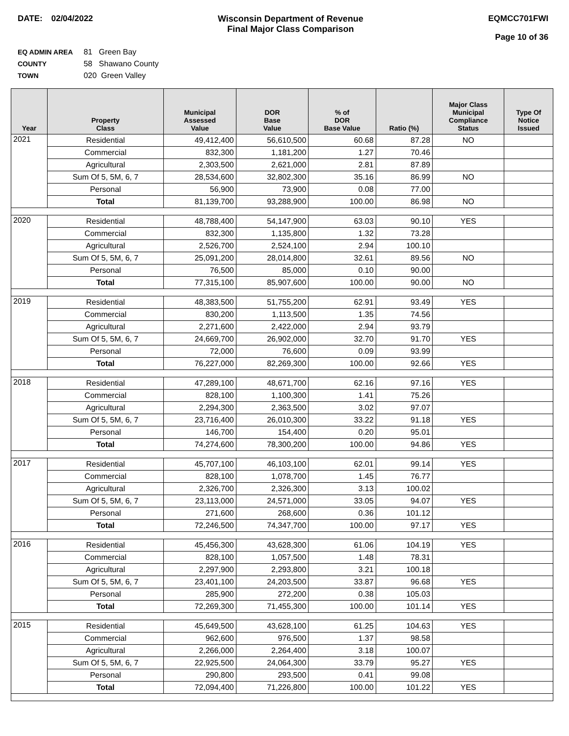DATE: 02/04/2022 Wisconsin Department of Revenue
Final Major Class Comparison
EQMCC701FWI
Page 10 of 36
EQ ADMIN AREA 81 Green Bay
COUNTY 58 Shawano County
TOWN 020 Green Valley
| Year | Property Class | Municipal Assessed Value | DOR Base Value | % of DOR Base Value | Ratio (%) | Major Class Municipal Compliance Status | Type Of Notice Issued |
| --- | --- | --- | --- | --- | --- | --- | --- |
| 2021 | Residential | 49,412,400 | 56,610,500 | 60.68 | 87.28 | NO | |
| | Commercial | 832,300 | 1,181,200 | 1.27 | 70.46 | | |
| | Agricultural | 2,303,500 | 2,621,000 | 2.81 | 87.89 | | |
| | Sum Of 5, 5M, 6, 7 | 28,534,600 | 32,802,300 | 35.16 | 86.99 | NO | |
| | Personal | 56,900 | 73,900 | 0.08 | 77.00 | | |
| | Total | 81,139,700 | 93,288,900 | 100.00 | 86.98 | NO | |
| 2020 | Residential | 48,788,400 | 54,147,900 | 63.03 | 90.10 | YES | |
| | Commercial | 832,300 | 1,135,800 | 1.32 | 73.28 | | |
| | Agricultural | 2,526,700 | 2,524,100 | 2.94 | 100.10 | | |
| | Sum Of 5, 5M, 6, 7 | 25,091,200 | 28,014,800 | 32.61 | 89.56 | NO | |
| | Personal | 76,500 | 85,000 | 0.10 | 90.00 | | |
| | Total | 77,315,100 | 85,907,600 | 100.00 | 90.00 | NO | |
| 2019 | Residential | 48,383,500 | 51,755,200 | 62.91 | 93.49 | YES | |
| | Commercial | 830,200 | 1,113,500 | 1.35 | 74.56 | | |
| | Agricultural | 2,271,600 | 2,422,000 | 2.94 | 93.79 | | |
| | Sum Of 5, 5M, 6, 7 | 24,669,700 | 26,902,000 | 32.70 | 91.70 | YES | |
| | Personal | 72,000 | 76,600 | 0.09 | 93.99 | | |
| | Total | 76,227,000 | 82,269,300 | 100.00 | 92.66 | YES | |
| 2018 | Residential | 47,289,100 | 48,671,700 | 62.16 | 97.16 | YES | |
| | Commercial | 828,100 | 1,100,300 | 1.41 | 75.26 | | |
| | Agricultural | 2,294,300 | 2,363,500 | 3.02 | 97.07 | | |
| | Sum Of 5, 5M, 6, 7 | 23,716,400 | 26,010,300 | 33.22 | 91.18 | YES | |
| | Personal | 146,700 | 154,400 | 0.20 | 95.01 | | |
| | Total | 74,274,600 | 78,300,200 | 100.00 | 94.86 | YES | |
| 2017 | Residential | 45,707,100 | 46,103,100 | 62.01 | 99.14 | YES | |
| | Commercial | 828,100 | 1,078,700 | 1.45 | 76.77 | | |
| | Agricultural | 2,326,700 | 2,326,300 | 3.13 | 100.02 | | |
| | Sum Of 5, 5M, 6, 7 | 23,113,000 | 24,571,000 | 33.05 | 94.07 | YES | |
| | Personal | 271,600 | 268,600 | 0.36 | 101.12 | | |
| | Total | 72,246,500 | 74,347,700 | 100.00 | 97.17 | YES | |
| 2016 | Residential | 45,456,300 | 43,628,300 | 61.06 | 104.19 | YES | |
| | Commercial | 828,100 | 1,057,500 | 1.48 | 78.31 | | |
| | Agricultural | 2,297,900 | 2,293,800 | 3.21 | 100.18 | | |
| | Sum Of 5, 5M, 6, 7 | 23,401,100 | 24,203,500 | 33.87 | 96.68 | YES | |
| | Personal | 285,900 | 272,200 | 0.38 | 105.03 | | |
| | Total | 72,269,300 | 71,455,300 | 100.00 | 101.14 | YES | |
| 2015 | Residential | 45,649,500 | 43,628,100 | 61.25 | 104.63 | YES | |
| | Commercial | 962,600 | 976,500 | 1.37 | 98.58 | | |
| | Agricultural | 2,266,000 | 2,264,400 | 3.18 | 100.07 | | |
| | Sum Of 5, 5M, 6, 7 | 22,925,500 | 24,064,300 | 33.79 | 95.27 | YES | |
| | Personal | 290,800 | 293,500 | 0.41 | 99.08 | | |
| | Total | 72,094,400 | 71,226,800 | 100.00 | 101.22 | YES | |